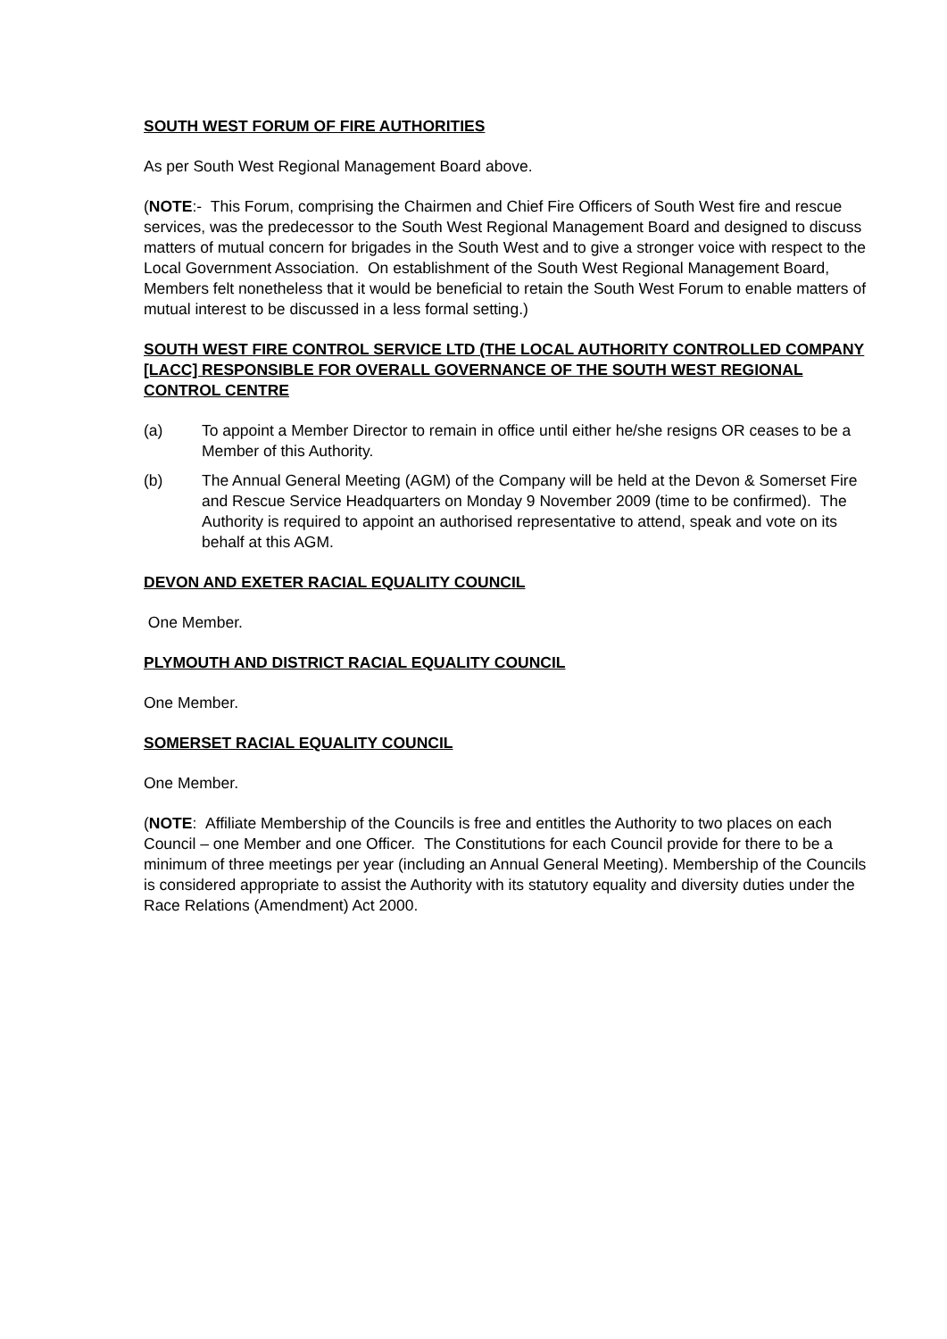SOUTH WEST FORUM OF FIRE AUTHORITIES
As per South West Regional Management Board above.
(NOTE:- This Forum, comprising the Chairmen and Chief Fire Officers of South West fire and rescue services, was the predecessor to the South West Regional Management Board and designed to discuss matters of mutual concern for brigades in the South West and to give a stronger voice with respect to the Local Government Association. On establishment of the South West Regional Management Board, Members felt nonetheless that it would be beneficial to retain the South West Forum to enable matters of mutual interest to be discussed in a less formal setting.)
SOUTH WEST FIRE CONTROL SERVICE LTD (THE LOCAL AUTHORITY CONTROLLED COMPANY [LACC] RESPONSIBLE FOR OVERALL GOVERNANCE OF THE SOUTH WEST REGIONAL CONTROL CENTRE
(a) To appoint a Member Director to remain in office until either he/she resigns OR ceases to be a Member of this Authority.
(b) The Annual General Meeting (AGM) of the Company will be held at the Devon & Somerset Fire and Rescue Service Headquarters on Monday 9 November 2009 (time to be confirmed). The Authority is required to appoint an authorised representative to attend, speak and vote on its behalf at this AGM.
DEVON AND EXETER RACIAL EQUALITY COUNCIL
One Member.
PLYMOUTH AND DISTRICT RACIAL EQUALITY COUNCIL
One Member.
SOMERSET RACIAL EQUALITY COUNCIL
One Member.
(NOTE: Affiliate Membership of the Councils is free and entitles the Authority to two places on each Council – one Member and one Officer. The Constitutions for each Council provide for there to be a minimum of three meetings per year (including an Annual General Meeting). Membership of the Councils is considered appropriate to assist the Authority with its statutory equality and diversity duties under the Race Relations (Amendment) Act 2000.